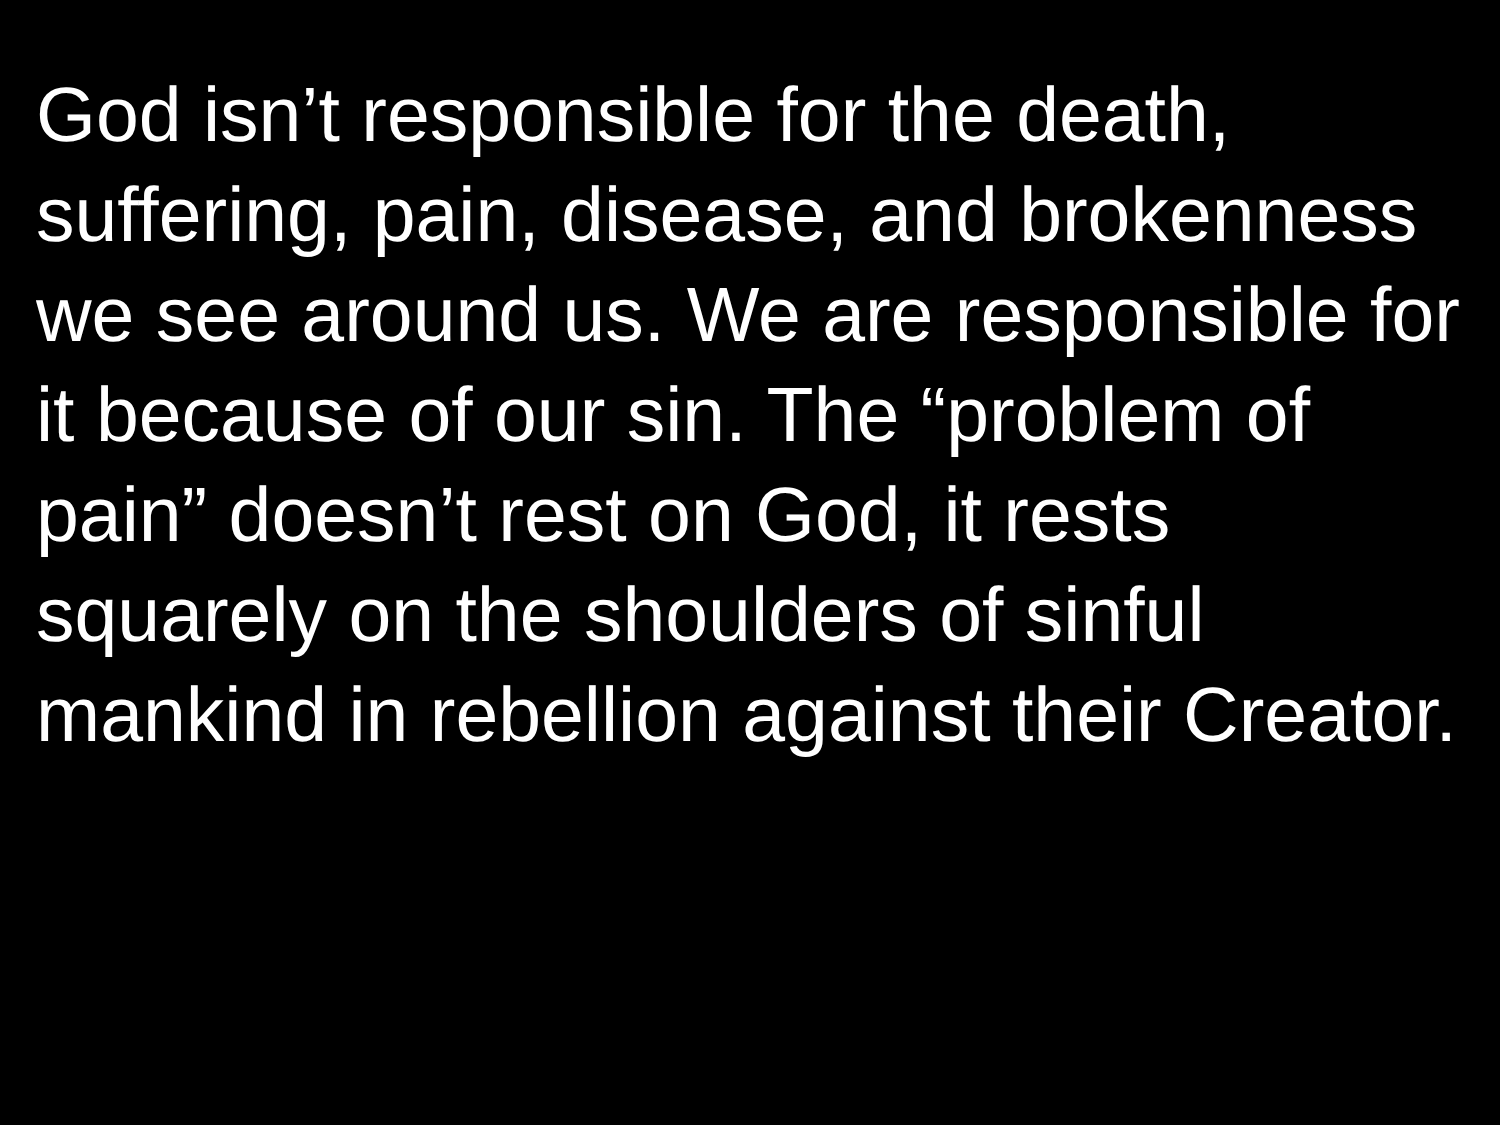God isn’t responsible for the death, suffering, pain, disease, and brokenness we see around us. We are responsible for it because of our sin. The “problem of pain” doesn’t rest on God, it rests squarely on the shoulders of sinful mankind in rebellion against their Creator.